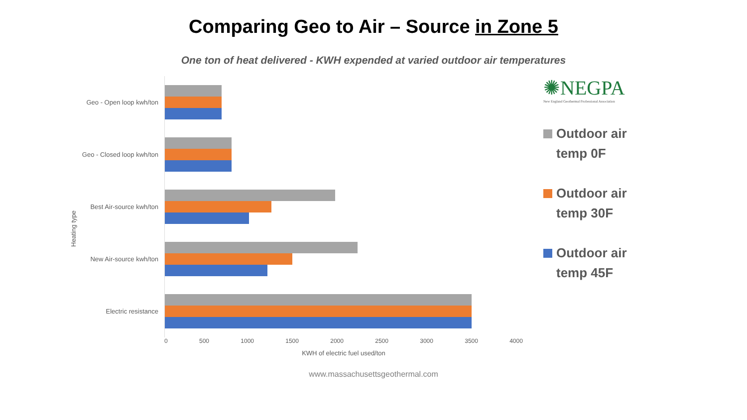Comparing Geo to Air – Source in Zone 5
One ton of heat delivered - KWH expended at varied outdoor air temperatures
Heating type
Geo - Open loop kwh/ton
Geo - Closed loop kwh/ton
Best Air-source kwh/ton
New Air-source kwh/ton
Electric resistance
✺NEGPA
New England Geothermal Professional Association
Outdoor air
temp 0F
Outdoor air
temp 30F
Outdoor air
temp 45F
0 500 1000 1500 2000 2500 3000 3500 4000
KWH of electric fuel used/ton
www.massachusettsgeothermal.com